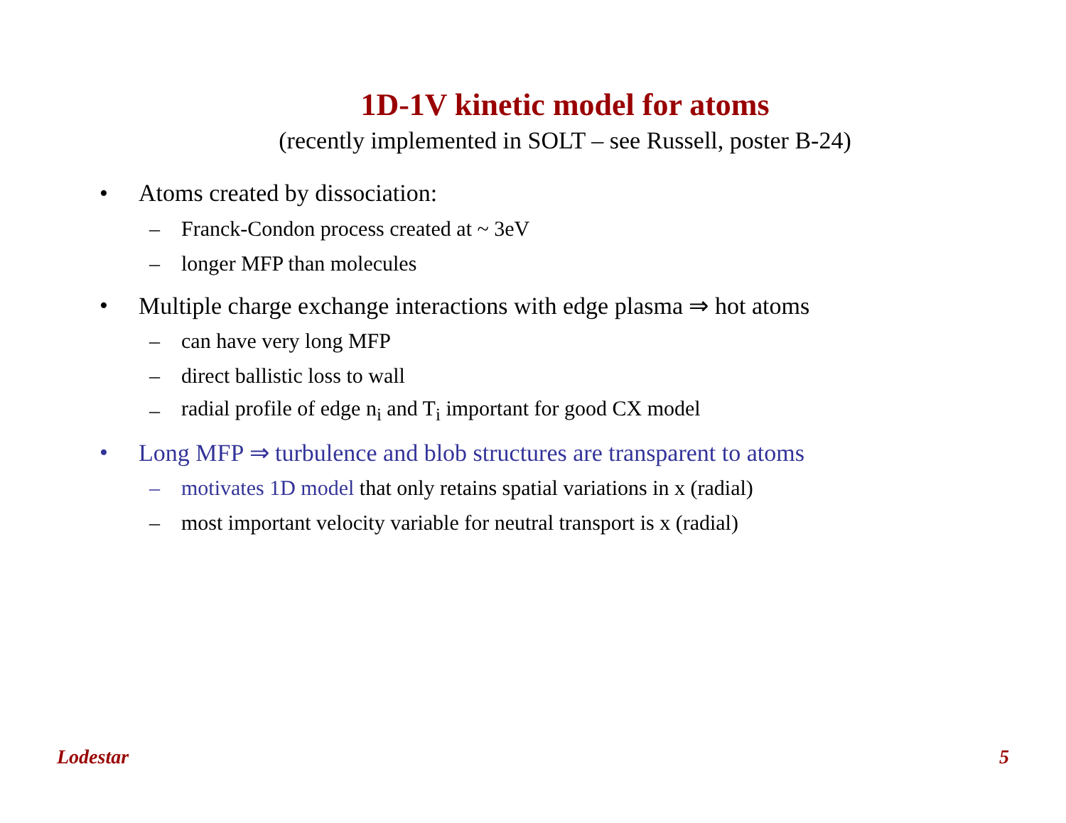1D-1V kinetic model for atoms
(recently implemented in SOLT – see Russell, poster B-24)
• Atoms created by dissociation:
– Franck-Condon process created at ~ 3eV
– longer MFP than molecules
• Multiple charge exchange interactions with edge plasma ⇒ hot atoms
– can have very long MFP
– direct ballistic loss to wall
– radial profile of edge n<sub>i</sub> and T<sub>i</sub> important for good CX model
• Long MFP ⇒ turbulence and blob structures are transparent to atoms
– motivates 1D model that only retains spatial variations in x (radial)
– most important velocity variable for neutral transport is x (radial)
Lodestar 5